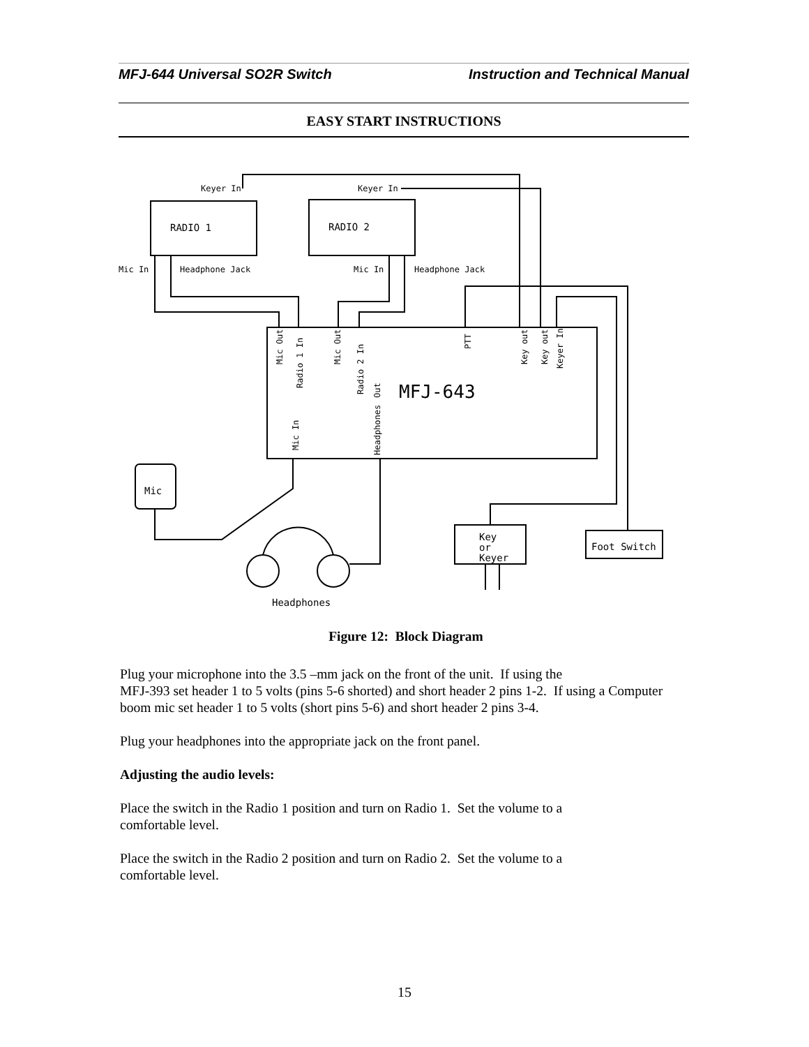MFJ-644 Universal SO2R Switch Instruction and Technical Manual
EASY START INSTRUCTIONS
Keyer In
Keyer In
RADIO 1
RADIO 2
Mic In
Headphone Jack
Mic In
Headphone Jack
MFJ-643
Mic
Key
or
Keyer
Foot Switch
Headphones
Mic Out
Radio 1 In
Mic Out
Radio 2 In
Out
Headphones
Mic In
PTT
Key out
Key out
Keyer In
Figure 12: Block Diagram
Plug your microphone into the 3.5 –mm jack on the front of the unit. If using the
MFJ-393 set header 1 to 5 volts (pins 5-6 shorted) and short header 2 pins 1-2. If using a Computer boom mic set header 1 to 5 volts (short pins 5-6) and short header 2 pins 3-4.
Plug your headphones into the appropriate jack on the front panel.
Adjusting the audio levels:
Place the switch in the Radio 1 position and turn on Radio 1. Set the volume to a
comfortable level.
Place the switch in the Radio 2 position and turn on Radio 2. Set the volume to a
comfortable level.
15